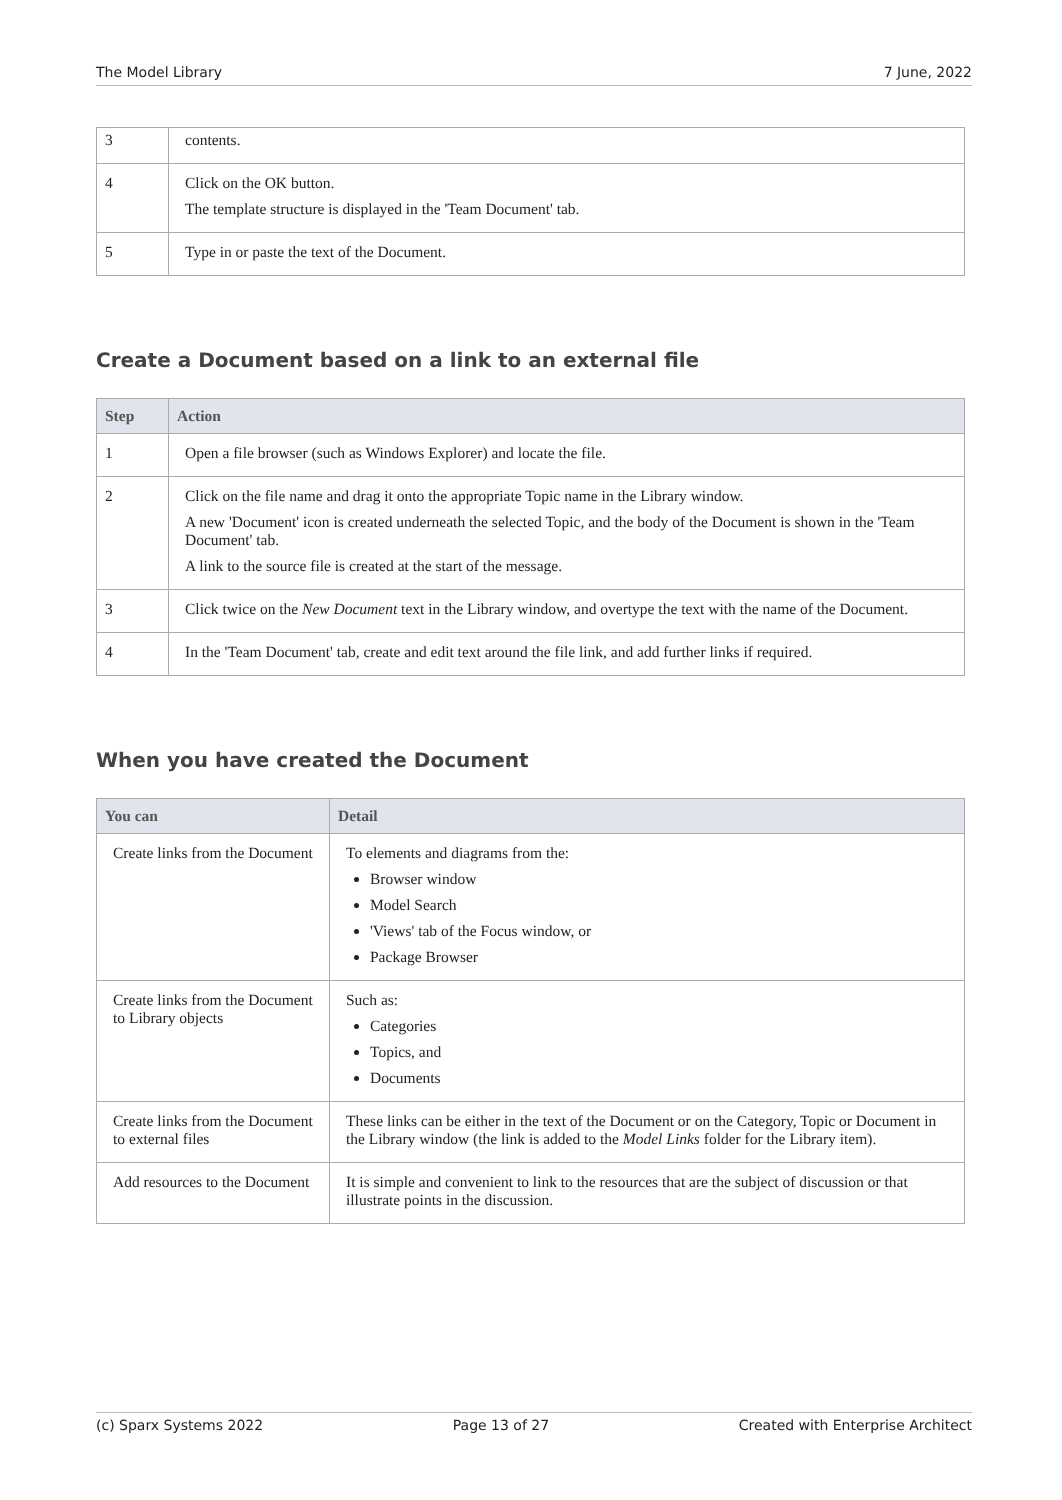The Model Library 7 June, 2022
| 3 | contents. |
| 4 | Click on the OK button. The template structure is displayed in the 'Team Document' tab. |
| 5 | Type in or paste the text of the Document. |
Create a Document based on a link to an external file
| Step | Action |
| --- | --- |
| 1 | Open a file browser (such as Windows Explorer) and locate the file. |
| 2 | Click on the file name and drag it onto the appropriate Topic name in the Library window. A new 'Document' icon is created underneath the selected Topic, and the body of the Document is shown in the 'Team Document' tab. A link to the source file is created at the start of the message. |
| 3 | Click twice on the New Document text in the Library window, and overtype the text with the name of the Document. |
| 4 | In the 'Team Document' tab, create and edit text around the file link, and add further links if required. |
When you have created the Document
| You can | Detail |
| --- | --- |
| Create links from the Document | To elements and diagrams from the: Browser window Model Search 'Views' tab of the Focus window, or Package Browser |
| Create links from the Document to Library objects | Such as: Categories Topics, and Documents |
| Create links from the Document to external files | These links can be either in the text of the Document or on the Category, Topic or Document in the Library window (the link is added to the Model Links folder for the Library item). |
| Add resources to the Document | It is simple and convenient to link to the resources that are the subject of discussion or that illustrate points in the discussion. |
(c) Sparx Systems 2022 Page 13 of 27 Created with Enterprise Architect